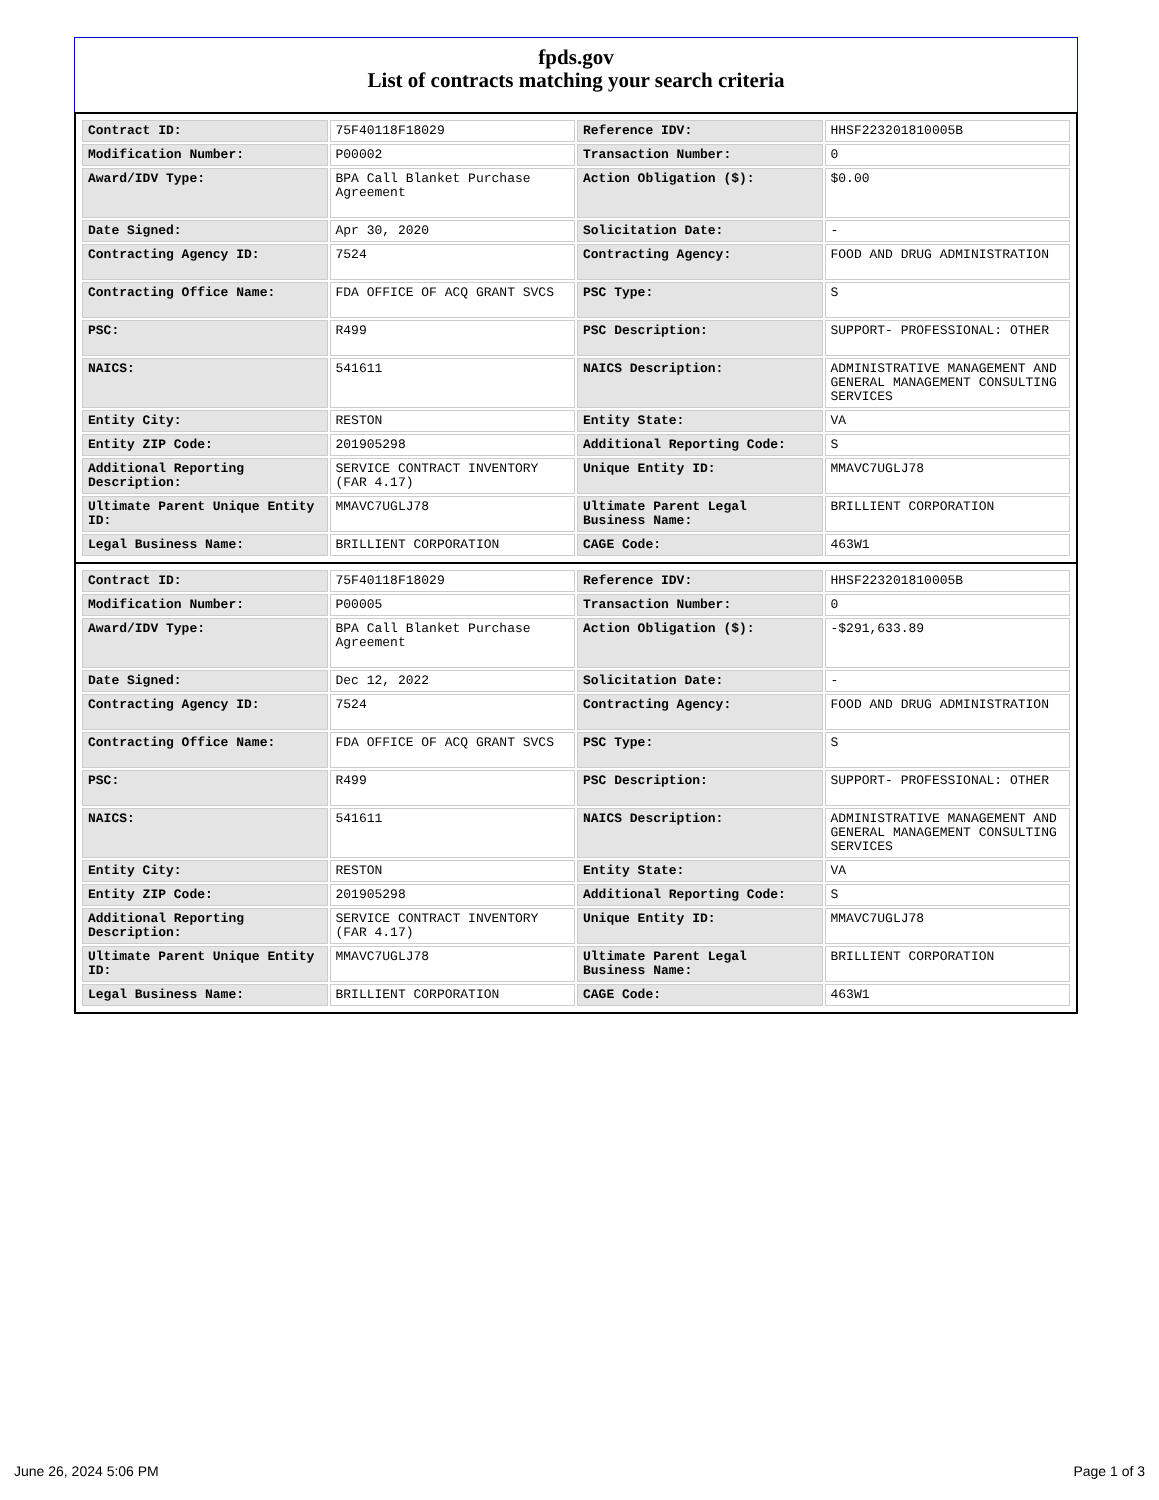fpds.gov
List of contracts matching your search criteria
| Contract ID: | 75F40118F18029 | Reference IDV: | HHSF223201810005B |
| Modification Number: | P00002 | Transaction Number: | 0 |
| Award/IDV Type: | BPA Call Blanket Purchase Agreement | Action Obligation ($): | $0.00 |
| Date Signed: | Apr 30, 2020 | Solicitation Date: | - |
| Contracting Agency ID: | 7524 | Contracting Agency: | FOOD AND DRUG ADMINISTRATION |
| Contracting Office Name: | FDA OFFICE OF ACQ GRANT SVCS | PSC Type: | S |
| PSC: | R499 | PSC Description: | SUPPORT- PROFESSIONAL: OTHER |
| NAICS: | 541611 | NAICS Description: | ADMINISTRATIVE MANAGEMENT AND GENERAL MANAGEMENT CONSULTING SERVICES |
| Entity City: | RESTON | Entity State: | VA |
| Entity ZIP Code: | 201905298 | Additional Reporting Code: | S |
| Additional Reporting Description: | SERVICE CONTRACT INVENTORY (FAR 4.17) | Unique Entity ID: | MMAVC7UGLJ78 |
| Ultimate Parent Unique Entity ID: | MMAVC7UGLJ78 | Ultimate Parent Legal Business Name: | BRILLIENT CORPORATION |
| Legal Business Name: | BRILLIENT CORPORATION | CAGE Code: | 463W1 |
| Contract ID: | 75F40118F18029 | Reference IDV: | HHSF223201810005B |
| Modification Number: | P00005 | Transaction Number: | 0 |
| Award/IDV Type: | BPA Call Blanket Purchase Agreement | Action Obligation ($): | -$291,633.89 |
| Date Signed: | Dec 12, 2022 | Solicitation Date: | - |
| Contracting Agency ID: | 7524 | Contracting Agency: | FOOD AND DRUG ADMINISTRATION |
| Contracting Office Name: | FDA OFFICE OF ACQ GRANT SVCS | PSC Type: | S |
| PSC: | R499 | PSC Description: | SUPPORT- PROFESSIONAL: OTHER |
| NAICS: | 541611 | NAICS Description: | ADMINISTRATIVE MANAGEMENT AND GENERAL MANAGEMENT CONSULTING SERVICES |
| Entity City: | RESTON | Entity State: | VA |
| Entity ZIP Code: | 201905298 | Additional Reporting Code: | S |
| Additional Reporting Description: | SERVICE CONTRACT INVENTORY (FAR 4.17) | Unique Entity ID: | MMAVC7UGLJ78 |
| Ultimate Parent Unique Entity ID: | MMAVC7UGLJ78 | Ultimate Parent Legal Business Name: | BRILLIENT CORPORATION |
| Legal Business Name: | BRILLIENT CORPORATION | CAGE Code: | 463W1 |
June 26, 2024 5:06 PM Page 1 of 3